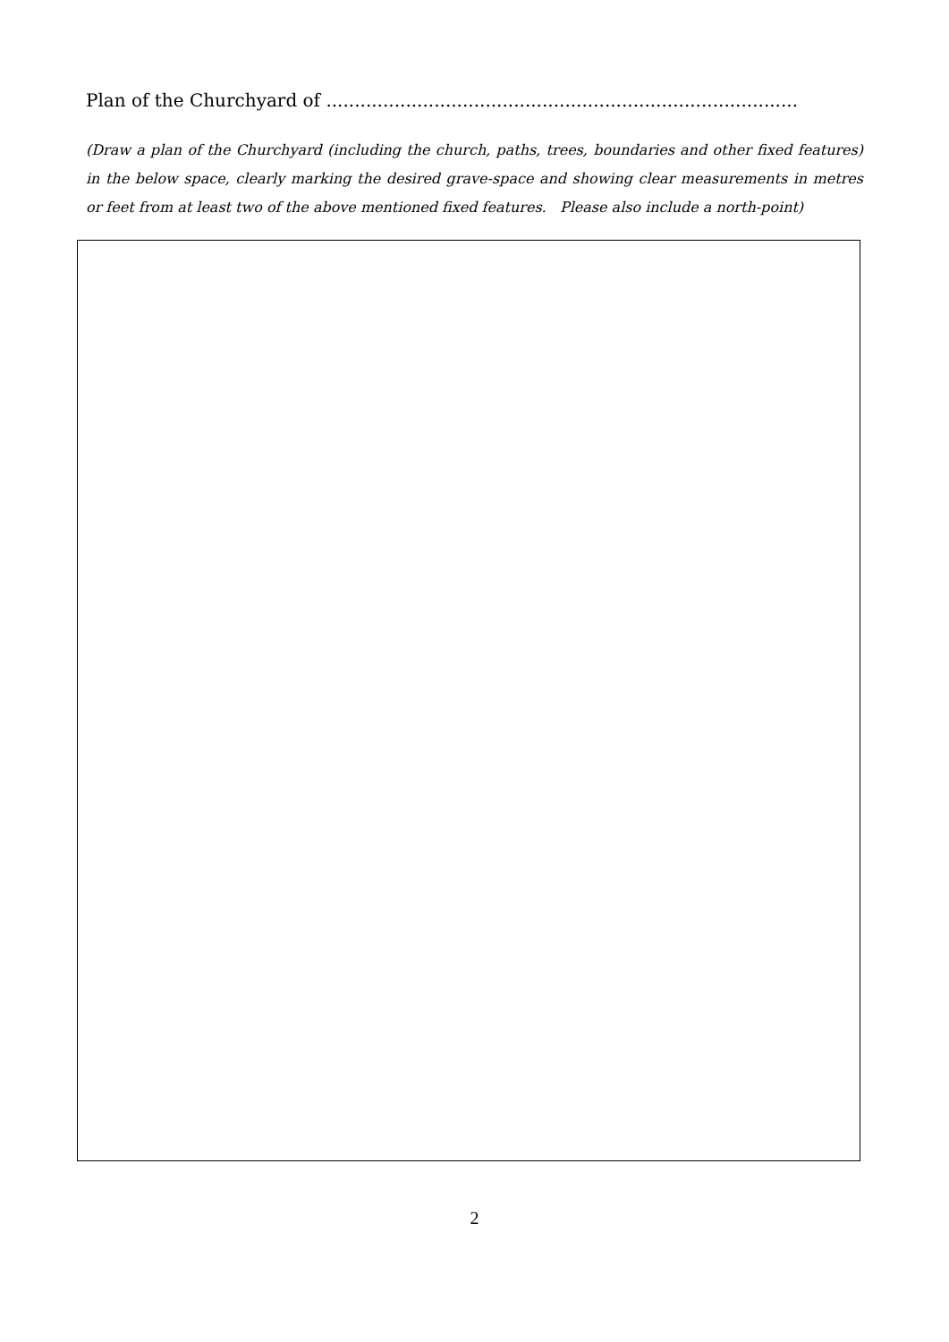Plan of the Churchyard of ...................................................................................
(Draw a plan of the Churchyard (including the church, paths, trees, boundaries and other fixed features) in the below space, clearly marking the desired grave-space and showing clear measurements in metres or feet from at least two of the above mentioned fixed features. Please also include a north-point)
2